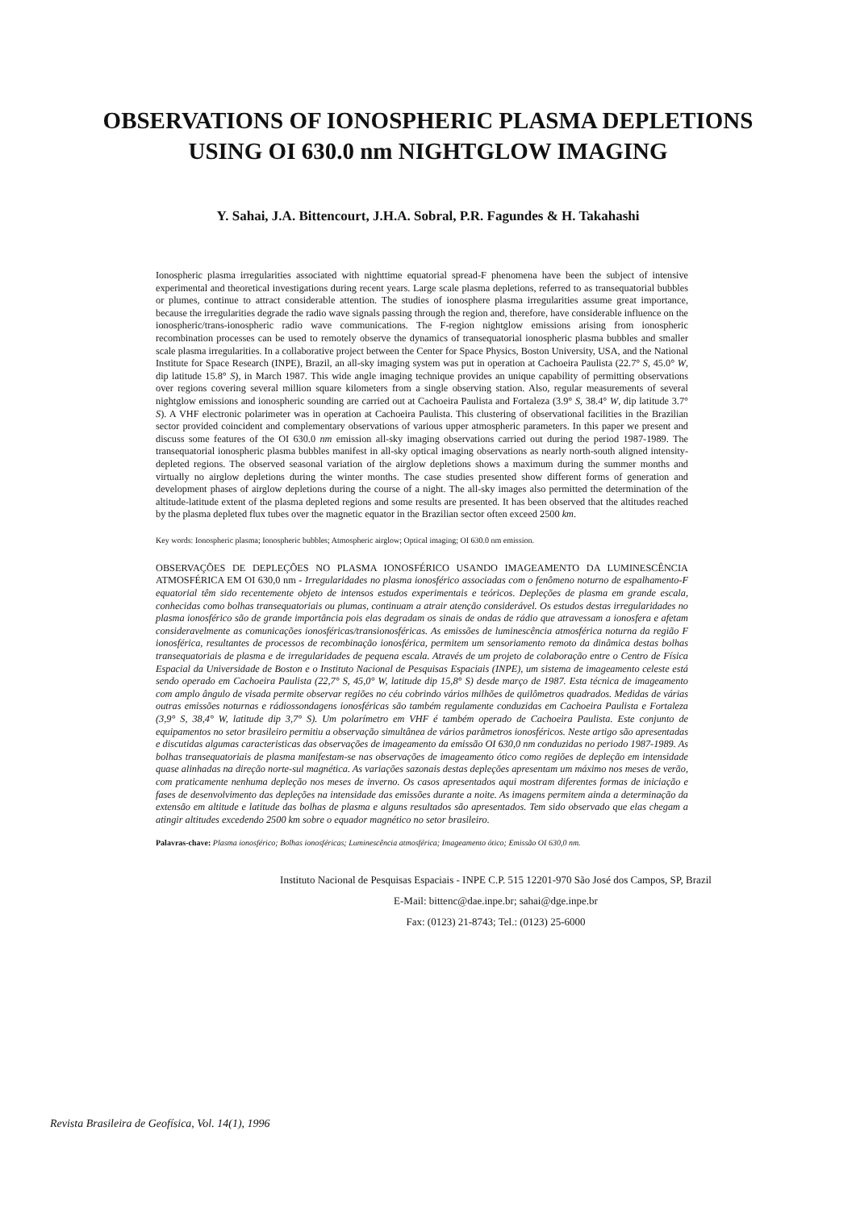OBSERVATIONS OF IONOSPHERIC PLASMA DEPLETIONS
USING OI 630.0 nm NIGHTGLOW IMAGING
Y. Sahai, J.A. Bittencourt, J.H.A. Sobral, P.R. Fagundes & H. Takahashi
Ionospheric plasma irregularities associated with nighttime equatorial spread-F phenomena have been the subject of intensive experimental and theoretical investigations during recent years. Large scale plasma depletions, referred to as transequatorial bubbles or plumes, continue to attract considerable attention. The studies of ionosphere plasma irregularities assume great importance, because the irregularities degrade the radio wave signals passing through the region and, therefore, have considerable influence on the ionospheric/trans-ionospheric radio wave communications. The F-region nightglow emissions arising from ionospheric recombination processes can be used to remotely observe the dynamics of transequatorial ionospheric plasma bubbles and smaller scale plasma irregularities. In a collaborative project between the Center for Space Physics, Boston University, USA, and the National Institute for Space Research (INPE), Brazil, an all-sky imaging system was put in operation at Cachoeira Paulista (22.7° S, 45.0° W, dip latitude 15.8° S), in March 1987. This wide angle imaging technique provides an unique capability of permitting observations over regions covering several million square kilometers from a single observing station. Also, regular measurements of several nightglow emissions and ionospheric sounding are carried out at Cachoeira Paulista and Fortaleza (3.9° S, 38.4° W, dip latitude 3.7° S). A VHF electronic polarimeter was in operation at Cachoeira Paulista. This clustering of observational facilities in the Brazilian sector provided coincident and complementary observations of various upper atmospheric parameters. In this paper we present and discuss some features of the OI 630.0 nm emission all-sky imaging observations carried out during the period 1987-1989. The transequatorial ionospheric plasma bubbles manifest in all-sky optical imaging observations as nearly north-south aligned intensity-depleted regions. The observed seasonal variation of the airglow depletions shows a maximum during the summer months and virtually no airglow depletions during the winter months. The case studies presented show different forms of generation and development phases of airglow depletions during the course of a night. The all-sky images also permitted the determination of the altitude-latitude extent of the plasma depleted regions and some results are presented. It has been observed that the altitudes reached by the plasma depleted flux tubes over the magnetic equator in the Brazilian sector often exceed 2500 km.
Key words: Ionospheric plasma; Ionospheric bubbles; Atmospheric airglow; Optical imaging; OI 630.0 nm emission.
OBSERVAÇÕES DE DEPLEÇÕES NO PLASMA IONOSFÉRICO USANDO IMAGEAMENTO DA LUMINESCÊNCIA ATMOSFÉRICA EM OI 630,0 nm - Irregularidades no plasma ionosférico associadas com o fenômeno noturno de espalhamento-F equatorial têm sido recentemente objeto de intensos estudos experimentais e teóricos. Depleções de plasma em grande escala, conhecidas como bolhas transequatoriais ou plumas, continuam a atrair atenção considerável. Os estudos destas irregularidades no plasma ionosférico são de grande importância pois elas degradam os sinais de ondas de rádio que atravessam a ionosfera e afetam consideravelmente as comunicações ionosféricas/transionosféricas. As emissões de luminescência atmosférica noturna da região F ionosférica, resultantes de processos de recombinação ionosférica, permitem um sensoriamento remoto da dinâmica destas bolhas transequatoriais de plasma e de irregularidades de pequena escala. Através de um projeto de colaboração entre o Centro de Física Espacial da Universidade de Boston e o Instituto Nacional de Pesquisas Espaciais (INPE), um sistema de imageamento celeste está sendo operado em Cachoeira Paulista (22,7° S, 45,0° W, latitude dip 15,8° S) desde março de 1987. Esta técnica de imageamento com amplo ângulo de visada permite observar regiões no céu cobrindo vários milhões de quilômetros quadrados. Medidas de várias outras emissões noturnas e rádiossondagens ionosféricas são também regulamente conduzidas em Cachoeira Paulista e Fortaleza (3,9° S, 38,4° W, latitude dip 3,7° S). Um polarímetro em VHF é também operado de Cachoeira Paulista. Este conjunto de equipamentos no setor brasileiro permitiu a observação simultânea de vários parâmetros ionosféricos. Neste artigo são apresentadas e discutidas algumas caracteristicas das observações de imageamento da emissão OI 630,0 nm conduzidas no periodo 1987-1989. As bolhas transequatoriais de plasma manifestam-se nas observações de imageamento ótico como regiões de depleção em intensidade quase alinhadas na direção norte-sul magnética. As variações sazonais destas depleções apresentam um máximo nos meses de verão, com praticamente nenhuma depleção nos meses de inverno. Os casos apresentados aqui mostram diferentes formas de iniciação e fases de desenvolvimento das depleções na intensidade das emissões durante a noite. As imagens permitem ainda a determinação da extensão em altitude e latitude das bolhas de plasma e alguns resultados são apresentados. Tem sido observado que elas chegam a atingir altitudes excedendo 2500 km sobre o equador magnético no setor brasileiro.
Palavras-chave: Plasma ionosférico; Bolhas ionosféricas; Luminescência atmosférica; Imageamento ótico; Emissão OI 630,0 nm.
Instituto Nacional de Pesquisas Espaciais - INPE C.P. 515 12201-970 São José dos Campos, SP, Brazil
E-Mail: bittenc@dae.inpe.br; sahai@dge.inpe.br
Fax: (0123) 21-8743; Tel.: (0123) 25-6000
Revista Brasileira de Geofísica, Vol. 14(1), 1996